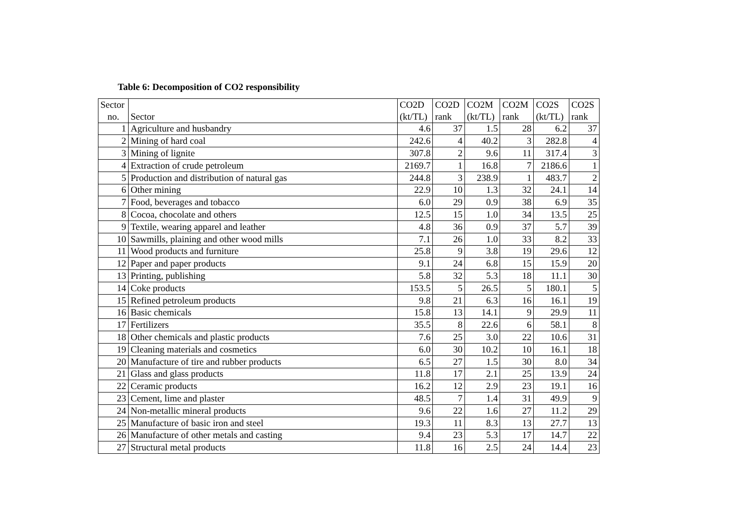Table 6: Decomposition of CO2 responsibility
| Sector | | CO2D | CO2D | CO2M | CO2M | CO2S | CO2S |
| --- | --- | --- | --- | --- | --- | --- | --- |
| no. | Sector | (kt/TL) | rank | (kt/TL) | rank | (kt/TL) | rank |
| 1 | Agriculture and husbandry | 4.6 | 37 | 1.5 | 28 | 6.2 | 37 |
| 2 | Mining of hard coal | 242.6 | 4 | 40.2 | 3 | 282.8 | 4 |
| 3 | Mining of lignite | 307.8 | 2 | 9.6 | 11 | 317.4 | 3 |
| 4 | Extraction of crude petroleum | 2169.7 | 1 | 16.8 | 7 | 2186.6 | 1 |
| 5 | Production and distribution of natural gas | 244.8 | 3 | 238.9 | 1 | 483.7 | 2 |
| 6 | Other mining | 22.9 | 10 | 1.3 | 32 | 24.1 | 14 |
| 7 | Food, beverages and tobacco | 6.0 | 29 | 0.9 | 38 | 6.9 | 35 |
| 8 | Cocoa, chocolate and others | 12.5 | 15 | 1.0 | 34 | 13.5 | 25 |
| 9 | Textile, wearing apparel and leather | 4.8 | 36 | 0.9 | 37 | 5.7 | 39 |
| 10 | Sawmills, plaining and other wood mills | 7.1 | 26 | 1.0 | 33 | 8.2 | 33 |
| 11 | Wood products and furniture | 25.8 | 9 | 3.8 | 19 | 29.6 | 12 |
| 12 | Paper and paper products | 9.1 | 24 | 6.8 | 15 | 15.9 | 20 |
| 13 | Printing, publishing | 5.8 | 32 | 5.3 | 18 | 11.1 | 30 |
| 14 | Coke products | 153.5 | 5 | 26.5 | 5 | 180.1 | 5 |
| 15 | Refined petroleum products | 9.8 | 21 | 6.3 | 16 | 16.1 | 19 |
| 16 | Basic chemicals | 15.8 | 13 | 14.1 | 9 | 29.9 | 11 |
| 17 | Fertilizers | 35.5 | 8 | 22.6 | 6 | 58.1 | 8 |
| 18 | Other chemicals and plastic products | 7.6 | 25 | 3.0 | 22 | 10.6 | 31 |
| 19 | Cleaning materials and cosmetics | 6.0 | 30 | 10.2 | 10 | 16.1 | 18 |
| 20 | Manufacture of tire and rubber products | 6.5 | 27 | 1.5 | 30 | 8.0 | 34 |
| 21 | Glass and glass products | 11.8 | 17 | 2.1 | 25 | 13.9 | 24 |
| 22 | Ceramic products | 16.2 | 12 | 2.9 | 23 | 19.1 | 16 |
| 23 | Cement, lime and plaster | 48.5 | 7 | 1.4 | 31 | 49.9 | 9 |
| 24 | Non-metallic mineral products | 9.6 | 22 | 1.6 | 27 | 11.2 | 29 |
| 25 | Manufacture of basic iron and steel | 19.3 | 11 | 8.3 | 13 | 27.7 | 13 |
| 26 | Manufacture of other metals and casting | 9.4 | 23 | 5.3 | 17 | 14.7 | 22 |
| 27 | Structural metal products | 11.8 | 16 | 2.5 | 24 | 14.4 | 23 |